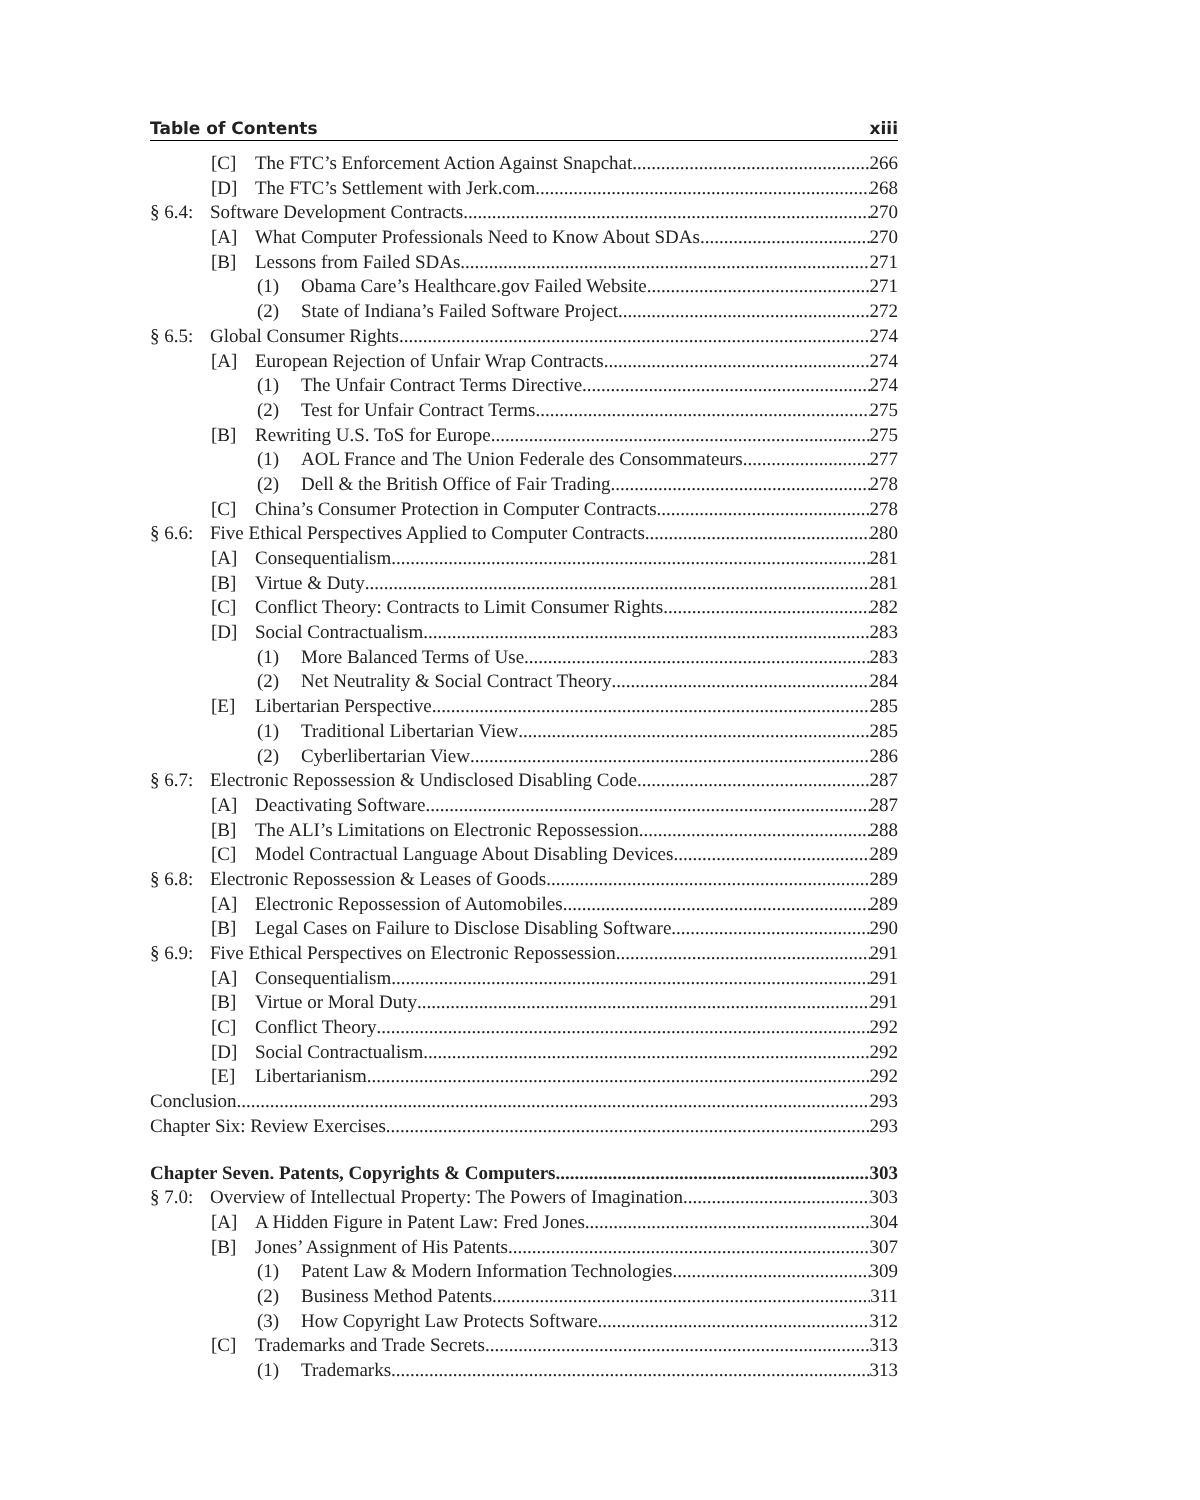Table of Contents xiii
[C] The FTC’s Enforcement Action Against Snapchat 266
[D] The FTC’s Settlement with Jerk.com 268
§ 6.4: Software Development Contracts 270
[A] What Computer Professionals Need to Know About SDAs 270
[B] Lessons from Failed SDAs 271
(1) Obama Care’s Healthcare.gov Failed Website 271
(2) State of Indiana’s Failed Software Project 272
§ 6.5: Global Consumer Rights 274
[A] European Rejection of Unfair Wrap Contracts 274
(1) The Unfair Contract Terms Directive 274
(2) Test for Unfair Contract Terms 275
[B] Rewriting U.S. ToS for Europe 275
(1) AOL France and The Union Federale des Consommateurs 277
(2) Dell & the British Office of Fair Trading 278
[C] China’s Consumer Protection in Computer Contracts 278
§ 6.6: Five Ethical Perspectives Applied to Computer Contracts 280
[A] Consequentialism 281
[B] Virtue & Duty 281
[C] Conflict Theory: Contracts to Limit Consumer Rights 282
[D] Social Contractualism 283
(1) More Balanced Terms of Use 283
(2) Net Neutrality & Social Contract Theory 284
[E] Libertarian Perspective 285
(1) Traditional Libertarian View 285
(2) Cyberlibertarian View 286
§ 6.7: Electronic Repossession & Undisclosed Disabling Code 287
[A] Deactivating Software 287
[B] The ALI’s Limitations on Electronic Repossession 288
[C] Model Contractual Language About Disabling Devices 289
§ 6.8: Electronic Repossession & Leases of Goods 289
[A] Electronic Repossession of Automobiles 289
[B] Legal Cases on Failure to Disclose Disabling Software 290
§ 6.9: Five Ethical Perspectives on Electronic Repossession 291
[A] Consequentialism 291
[B] Virtue or Moral Duty 291
[C] Conflict Theory 292
[D] Social Contractualism 292
[E] Libertarianism 292
Conclusion 293
Chapter Six: Review Exercises 293
Chapter Seven. Patents, Copyrights & Computers 303
§ 7.0: Overview of Intellectual Property: The Powers of Imagination 303
[A] A Hidden Figure in Patent Law: Fred Jones 304
[B] Jones’ Assignment of His Patents 307
(1) Patent Law & Modern Information Technologies 309
(2) Business Method Patents 311
(3) How Copyright Law Protects Software 312
[C] Trademarks and Trade Secrets 313
(1) Trademarks 313